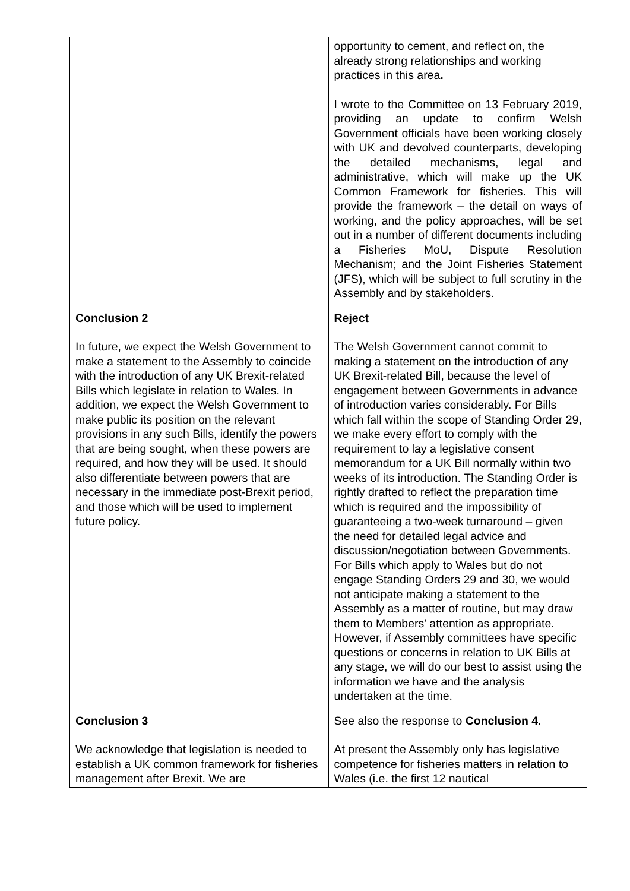| | opportunity to cement, and reflect on, the already strong relationships and working practices in this area . I wrote to the Committee on 13 February 2019, providing an update to confirm Welsh Government officials have been working closely with UK and devolved counterparts, developing the detailed mechanisms, legal and administrative, which will make up the UK Common Framework for fisheries. This will provide the framework – the detail on ways of working, and the policy approaches, will be set out in a number of different documents including a Fisheries MoU, Dispute Resolution Mechanism; and the Joint Fisheries Statement (JFS), which will be subject to full scrutiny in the Assembly and by stakeholders. |
| Conclusion 2 In future, we expect the Welsh Government to make a statement to the Assembly to coincide with the introduction of any UK Brexit-related Bills which legislate in relation to Wales. In addition, we expect the Welsh Government to make public its position on the relevant provisions in any such Bills, identify the powers that are being sought, when these powers are required, and how they will be used. It should also differentiate between powers that are necessary in the immediate post-Brexit period, and those which will be used to implement future policy. | Reject The Welsh Government cannot commit to making a statement on the introduction of any UK Brexit-related Bill, because the level of engagement between Governments in advance of introduction varies considerably. For Bills which fall within the scope of Standing Order 29, we make every effort to comply with the requirement to lay a legislative consent memorandum for a UK Bill normally within two weeks of its introduction. The Standing Order is rightly drafted to reflect the preparation time which is required and the impossibility of guaranteeing a two-week turnaround – given the need for detailed legal advice and discussion/negotiation between Governments. For Bills which apply to Wales but do not engage Standing Orders 29 and 30, we would not anticipate making a statement to the Assembly as a matter of routine, but may draw them to Members' attention as appropriate. However, if Assembly committees have specific questions or concerns in relation to UK Bills at any stage, we will do our best to assist using the information we have and the analysis undertaken at the time. |
| Conclusion 3 We acknowledge that legislation is needed to establish a UK common framework for fisheries management after Brexit. We are | See also the response to Conclusion 4 . At present the Assembly only has legislative competence for fisheries matters in relation to Wales (i.e. the first 12 nautical |